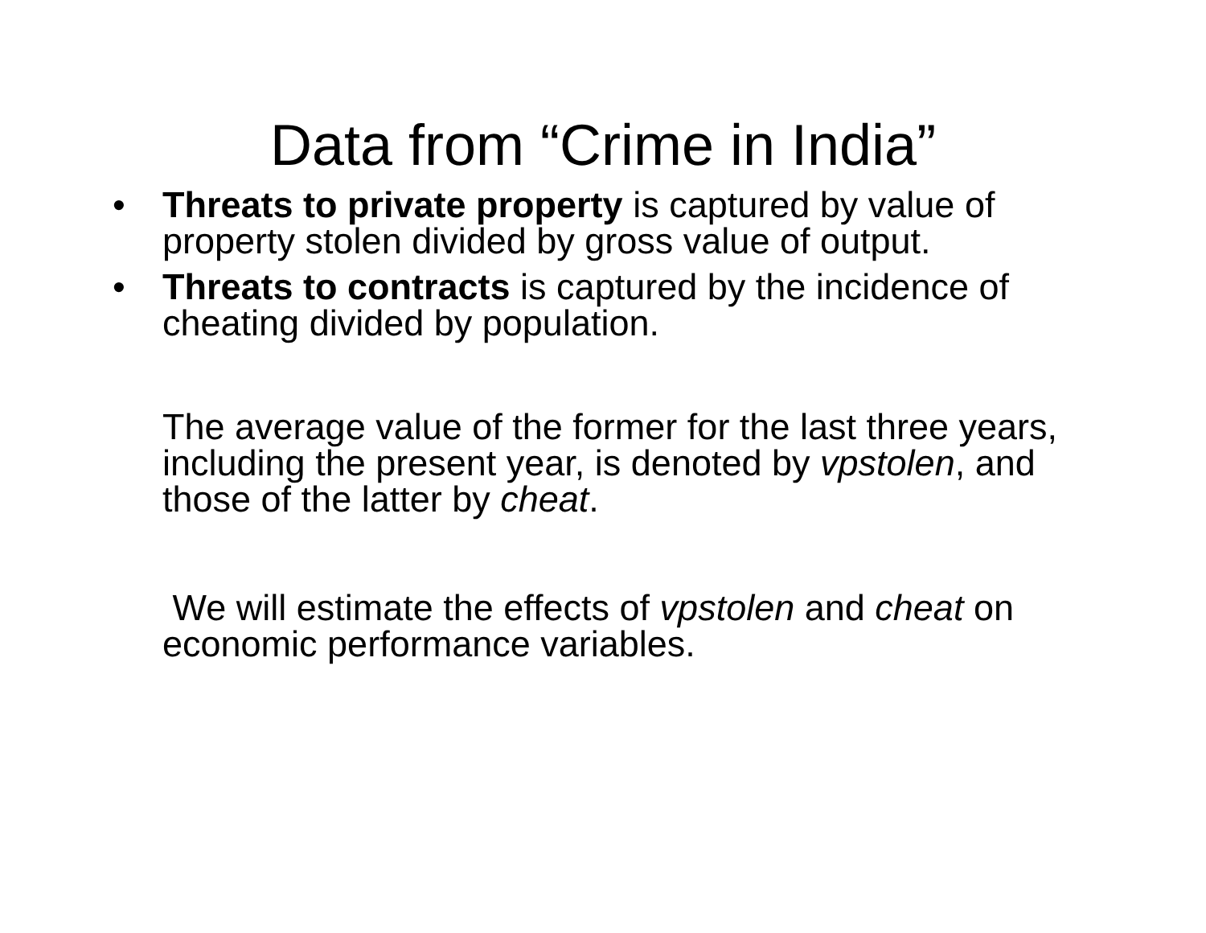Data from “Crime in India”
• Threats to private property is captured by value of property stolen divided by gross value of output.
• Threats to contracts is captured by the incidence of cheating divided by population.
The average value of the former for the last three years, including the present year, is denoted by vpstolen, and those of the latter by cheat.
We will estimate the effects of vpstolen and cheat on economic performance variables.